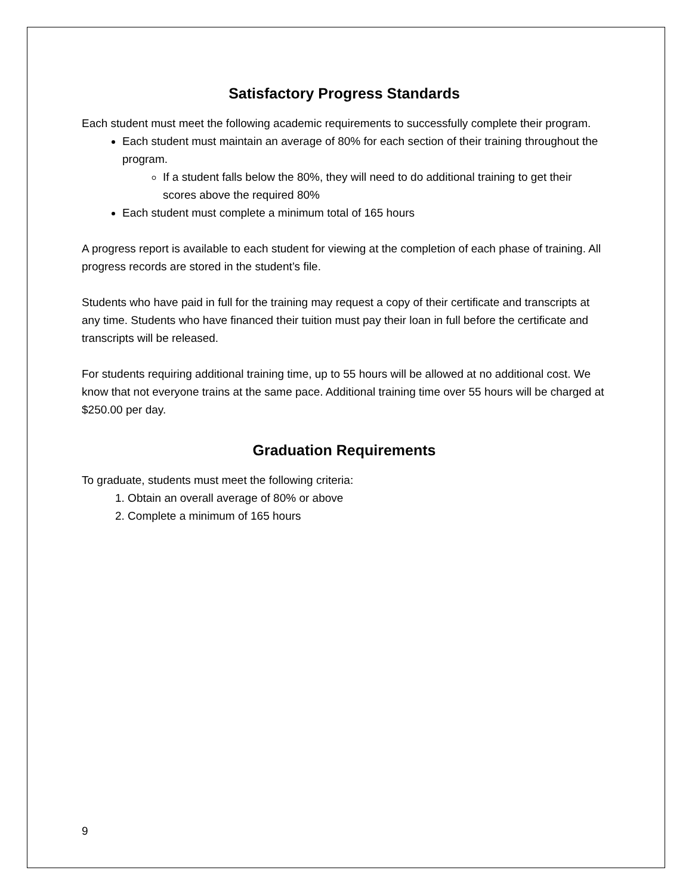Satisfactory Progress Standards
Each student must meet the following academic requirements to successfully complete their program.
Each student must maintain an average of 80% for each section of their training throughout the program.
If a student falls below the 80%, they will need to do additional training to get their scores above the required 80%
Each student must complete a minimum total of 165 hours
A progress report is available to each student for viewing at the completion of each phase of training. All progress records are stored in the student’s file.
Students who have paid in full for the training may request a copy of their certificate and transcripts at any time. Students who have financed their tuition must pay their loan in full before the certificate and transcripts will be released.
For students requiring additional training time, up to 55 hours will be allowed at no additional cost. We know that not everyone trains at the same pace. Additional training time over 55 hours will be charged at $250.00 per day.
Graduation Requirements
To graduate, students must meet the following criteria:
1. Obtain an overall average of 80% or above
2. Complete a minimum of 165 hours
9